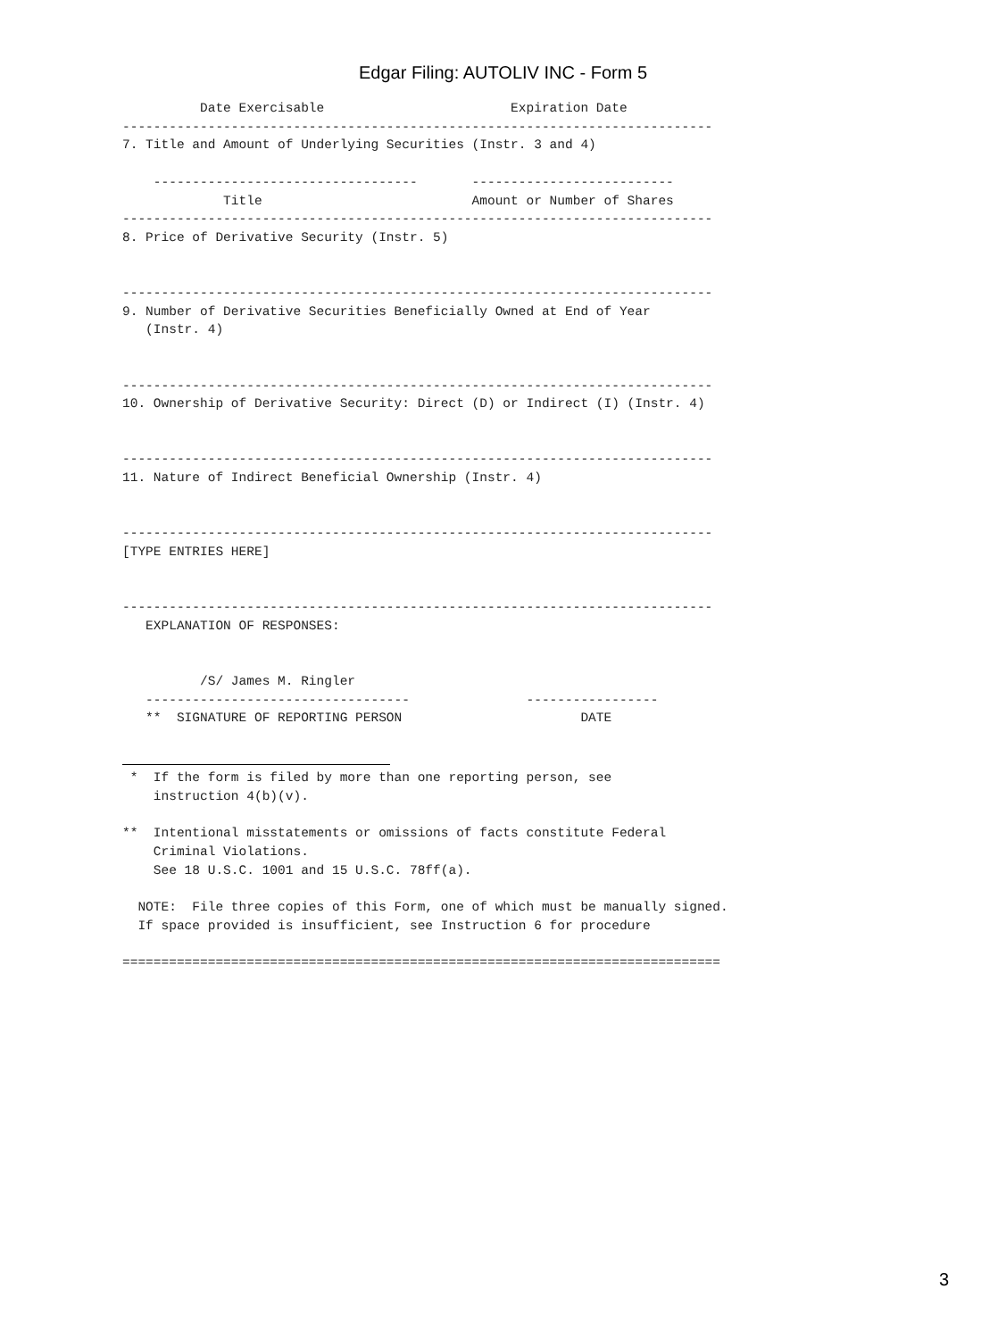Edgar Filing: AUTOLIV INC - Form 5
          Date Exercisable                        Expiration Date
----------------------------------------------------------------------------
7. Title and Amount of Underlying Securities (Instr. 3 and 4)

    ----------------------------------       --------------------------
             Title                           Amount or Number of Shares
----------------------------------------------------------------------------
8. Price of Derivative Security (Instr. 5)


----------------------------------------------------------------------------
9. Number of Derivative Securities Beneficially Owned at End of Year
   (Instr. 4)


----------------------------------------------------------------------------
10. Ownership of Derivative Security: Direct (D) or Indirect (I) (Instr. 4)


----------------------------------------------------------------------------
11. Nature of Indirect Beneficial Ownership (Instr. 4)


----------------------------------------------------------------------------
[TYPE ENTRIES HERE]


----------------------------------------------------------------------------
   EXPLANATION OF RESPONSES:


          /S/ James M. Ringler
   ----------------------------------               -----------------
   **  SIGNATURE OF REPORTING PERSON                       DATE
 *  If the form is filed by more than one reporting person, see
    instruction 4(b)(v).

**  Intentional misstatements or omissions of facts constitute Federal
    Criminal Violations.
    See 18 U.S.C. 1001 and 15 U.S.C. 78ff(a).

  NOTE:  File three copies of this Form, one of which must be manually signed.
  If space provided is insufficient, see Instruction 6 for procedure

=============================================================================
3